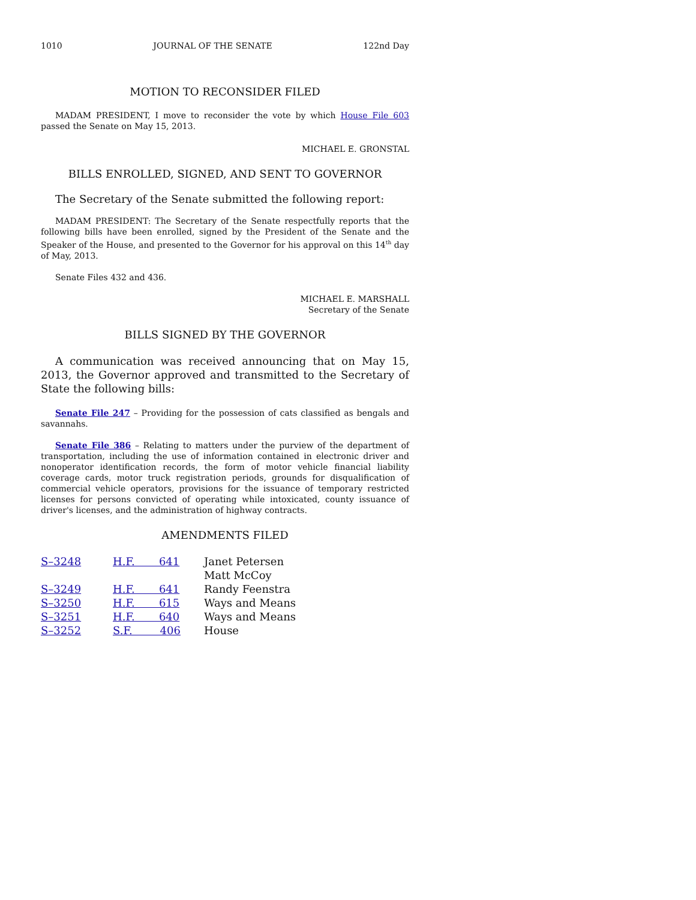1010 JOURNAL OF THE SENATE 122nd Day
MOTION TO RECONSIDER FILED
MADAM PRESIDENT, I move to reconsider the vote by which House File 603 passed the Senate on May 15, 2013.
MICHAEL E. GRONSTAL
BILLS ENROLLED, SIGNED, AND SENT TO GOVERNOR
The Secretary of the Senate submitted the following report:
MADAM PRESIDENT: The Secretary of the Senate respectfully reports that the following bills have been enrolled, signed by the President of the Senate and the Speaker of the House, and presented to the Governor for his approval on this 14<sup>th</sup> day of May, 2013.
Senate Files 432 and 436.
MICHAEL E. MARSHALL
Secretary of the Senate
BILLS SIGNED BY THE GOVERNOR
A communication was received announcing that on May 15, 2013, the Governor approved and transmitted to the Secretary of State the following bills:
Senate File 247 – Providing for the possession of cats classified as bengals and savannahs.
Senate File 386 – Relating to matters under the purview of the department of transportation, including the use of information contained in electronic driver and nonoperator identification records, the form of motor vehicle financial liability coverage cards, motor truck registration periods, grounds for disqualification of commercial vehicle operators, provisions for the issuance of temporary restricted licenses for persons convicted of operating while intoxicated, county issuance of driver's licenses, and the administration of highway contracts.
AMENDMENTS FILED
| S–3248 | H.F. 641 | Janet Petersen |
| | | Matt McCoy |
| S–3249 | H.F. 641 | Randy Feenstra |
| S–3250 | H.F. 615 | Ways and Means |
| S–3251 | H.F. 640 | Ways and Means |
| S–3252 | S.F. 406 | House |